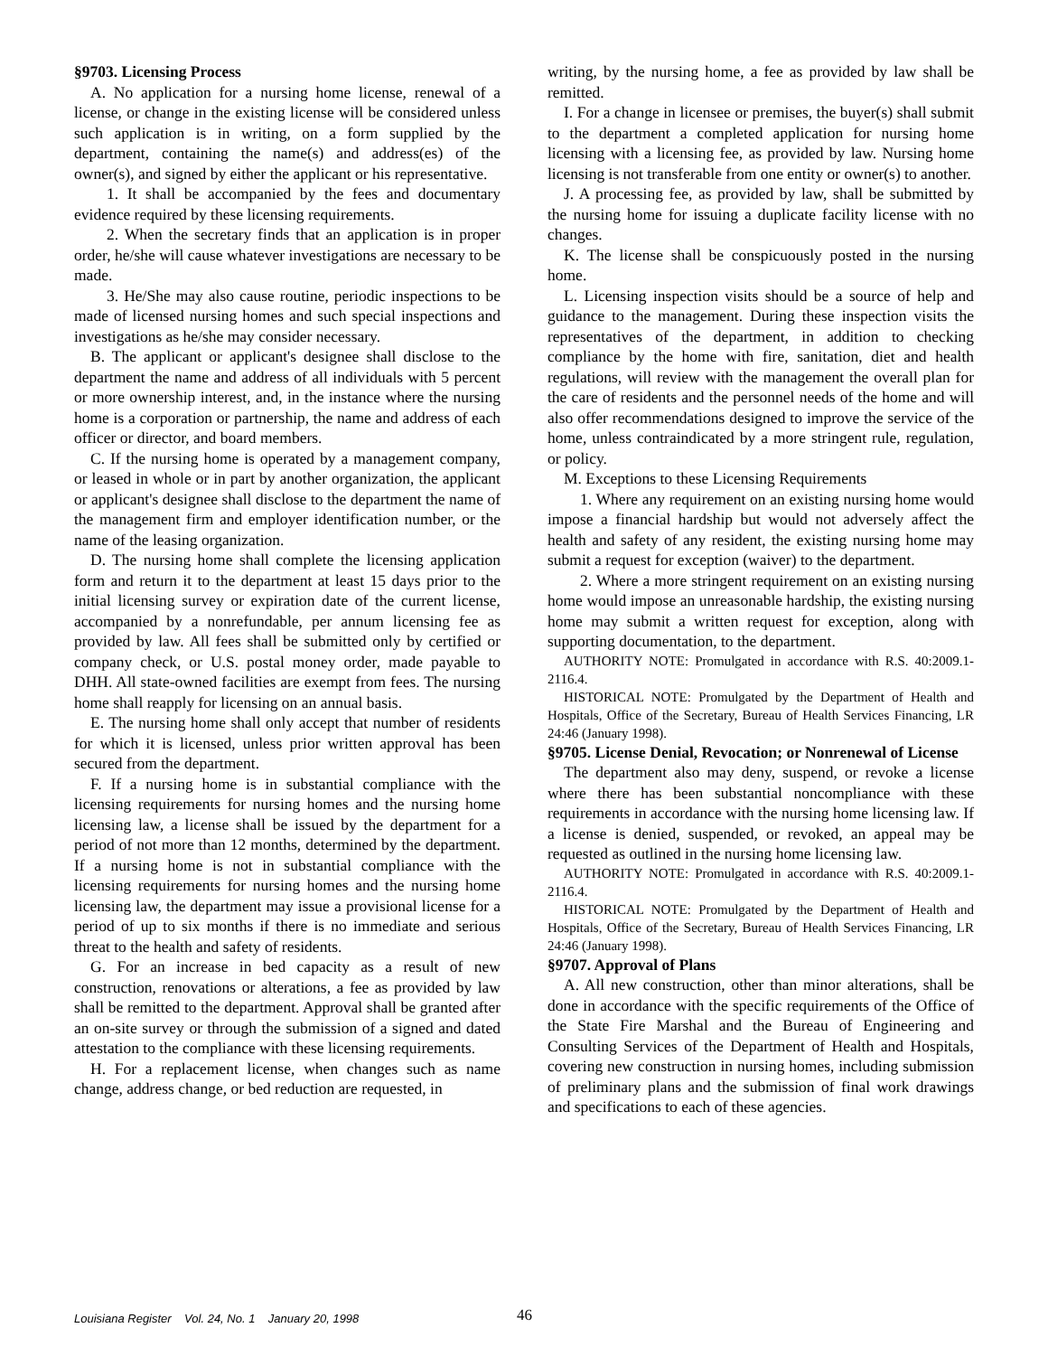§9703. Licensing Process
A. No application for a nursing home license, renewal of a license, or change in the existing license will be considered unless such application is in writing, on a form supplied by the department, containing the name(s) and address(es) of the owner(s), and signed by either the applicant or his representative.
1. It shall be accompanied by the fees and documentary evidence required by these licensing requirements.
2. When the secretary finds that an application is in proper order, he/she will cause whatever investigations are necessary to be made.
3. He/She may also cause routine, periodic inspections to be made of licensed nursing homes and such special inspections and investigations as he/she may consider necessary.
B. The applicant or applicant's designee shall disclose to the department the name and address of all individuals with 5 percent or more ownership interest, and, in the instance where the nursing home is a corporation or partnership, the name and address of each officer or director, and board members.
C. If the nursing home is operated by a management company, or leased in whole or in part by another organization, the applicant or applicant's designee shall disclose to the department the name of the management firm and employer identification number, or the name of the leasing organization.
D. The nursing home shall complete the licensing application form and return it to the department at least 15 days prior to the initial licensing survey or expiration date of the current license, accompanied by a nonrefundable, per annum licensing fee as provided by law. All fees shall be submitted only by certified or company check, or U.S. postal money order, made payable to DHH. All state-owned facilities are exempt from fees. The nursing home shall reapply for licensing on an annual basis.
E. The nursing home shall only accept that number of residents for which it is licensed, unless prior written approval has been secured from the department.
F. If a nursing home is in substantial compliance with the licensing requirements for nursing homes and the nursing home licensing law, a license shall be issued by the department for a period of not more than 12 months, determined by the department. If a nursing home is not in substantial compliance with the licensing requirements for nursing homes and the nursing home licensing law, the department may issue a provisional license for a period of up to six months if there is no immediate and serious threat to the health and safety of residents.
G. For an increase in bed capacity as a result of new construction, renovations or alterations, a fee as provided by law shall be remitted to the department. Approval shall be granted after an on-site survey or through the submission of a signed and dated attestation to the compliance with these licensing requirements.
H. For a replacement license, when changes such as name change, address change, or bed reduction are requested, in
writing, by the nursing home, a fee as provided by law shall be remitted.
I. For a change in licensee or premises, the buyer(s) shall submit to the department a completed application for nursing home licensing with a licensing fee, as provided by law. Nursing home licensing is not transferable from one entity or owner(s) to another.
J. A processing fee, as provided by law, shall be submitted by the nursing home for issuing a duplicate facility license with no changes.
K. The license shall be conspicuously posted in the nursing home.
L. Licensing inspection visits should be a source of help and guidance to the management. During these inspection visits the representatives of the department, in addition to checking compliance by the home with fire, sanitation, diet and health regulations, will review with the management the overall plan for the care of residents and the personnel needs of the home and will also offer recommendations designed to improve the service of the home, unless contraindicated by a more stringent rule, regulation, or policy.
M. Exceptions to these Licensing Requirements
1. Where any requirement on an existing nursing home would impose a financial hardship but would not adversely affect the health and safety of any resident, the existing nursing home may submit a request for exception (waiver) to the department.
2. Where a more stringent requirement on an existing nursing home would impose an unreasonable hardship, the existing nursing home may submit a written request for exception, along with supporting documentation, to the department.
AUTHORITY NOTE: Promulgated in accordance with R.S. 40:2009.1-2116.4.
HISTORICAL NOTE: Promulgated by the Department of Health and Hospitals, Office of the Secretary, Bureau of Health Services Financing, LR 24:46 (January 1998).
§9705. License Denial, Revocation; or Nonrenewal of License
The department also may deny, suspend, or revoke a license where there has been substantial noncompliance with these requirements in accordance with the nursing home licensing law. If a license is denied, suspended, or revoked, an appeal may be requested as outlined in the nursing home licensing law.
AUTHORITY NOTE: Promulgated in accordance with R.S. 40:2009.1-2116.4.
HISTORICAL NOTE: Promulgated by the Department of Health and Hospitals, Office of the Secretary, Bureau of Health Services Financing, LR 24:46 (January 1998).
§9707. Approval of Plans
A. All new construction, other than minor alterations, shall be done in accordance with the specific requirements of the Office of the State Fire Marshal and the Bureau of Engineering and Consulting Services of the Department of Health and Hospitals, covering new construction in nursing homes, including submission of preliminary plans and the submission of final work drawings and specifications to each of these agencies.
Louisiana Register Vol. 24, No. 1 January 20, 1998 46